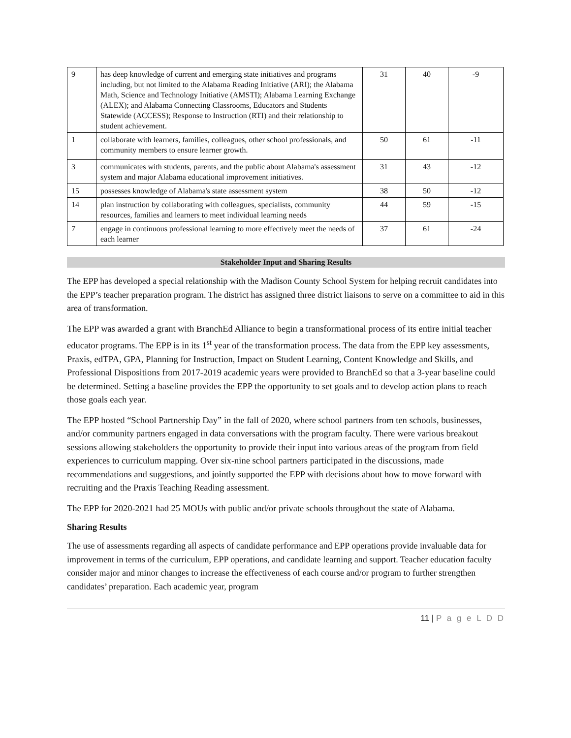| 9 | has deep knowledge of current and emerging state initiatives and programs including, but not limited to the Alabama Reading Initiative (ARI); the Alabama Math, Science and Technology Initiative (AMSTI); Alabama Learning Exchange (ALEX); and Alabama Connecting Classrooms, Educators and Students Statewide (ACCESS); Response to Instruction (RTI) and their relationship to student achievement. | 31 | 40 | -9 |
| 1 | collaborate with learners, families, colleagues, other school professionals, and community members to ensure learner growth. | 50 | 61 | -11 |
| 3 | communicates with students, parents, and the public about Alabama's assessment system and major Alabama educational improvement initiatives. | 31 | 43 | -12 |
| 15 | possesses knowledge of Alabama's state assessment system | 38 | 50 | -12 |
| 14 | plan instruction by collaborating with colleagues, specialists, community resources, families and learners to meet individual learning needs | 44 | 59 | -15 |
| 7 | engage in continuous professional learning to more effectively meet the needs of each learner | 37 | 61 | -24 |
Stakeholder Input and Sharing Results
The EPP has developed a special relationship with the Madison County School System for helping recruit candidates into the EPP’s teacher preparation program. The district has assigned three district liaisons to serve on a committee to aid in this area of transformation.
The EPP was awarded a grant with BranchEd Alliance to begin a transformational process of its entire initial teacher educator programs. The EPP is in its 1<sup>st</sup> year of the transformation process. The data from the EPP key assessments, Praxis, edTPA, GPA, Planning for Instruction, Impact on Student Learning, Content Knowledge and Skills, and Professional Dispositions from 2017-2019 academic years were provided to BranchEd so that a 3-year baseline could be determined. Setting a baseline provides the EPP the opportunity to set goals and to develop action plans to reach those goals each year.
The EPP hosted “School Partnership Day” in the fall of 2020, where school partners from ten schools, businesses, and/or community partners engaged in data conversations with the program faculty. There were various breakout sessions allowing stakeholders the opportunity to provide their input into various areas of the program from field experiences to curriculum mapping. Over six-nine school partners participated in the discussions, made recommendations and suggestions, and jointly supported the EPP with decisions about how to move forward with recruiting and the Praxis Teaching Reading assessment.
The EPP for 2020-2021 had 25 MOUs with public and/or private schools throughout the state of Alabama.
Sharing Results
The use of assessments regarding all aspects of candidate performance and EPP operations provide invaluable data for improvement in terms of the curriculum, EPP operations, and candidate learning and support. Teacher education faculty consider major and minor changes to increase the effectiveness of each course and/or program to further strengthen candidates’ preparation. Each academic year, program
11 | P a g e L D D